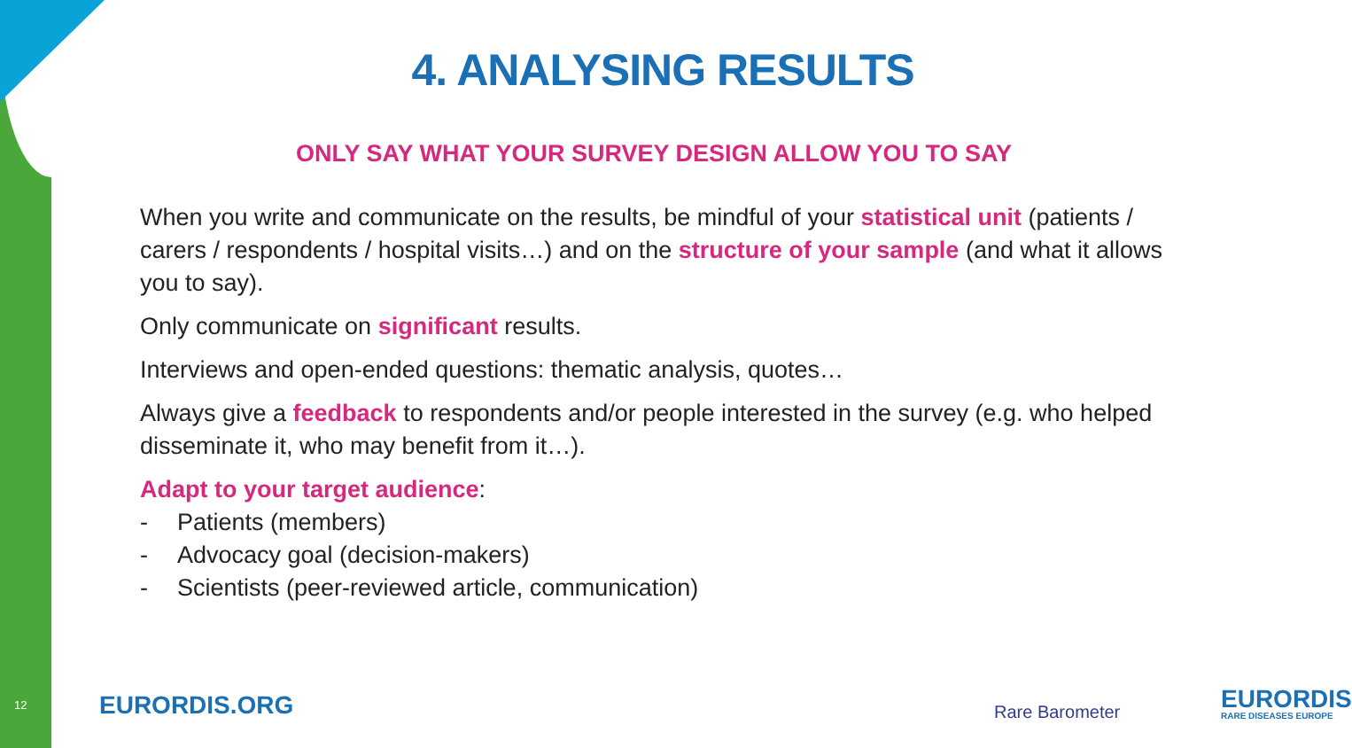4. ANALYSING RESULTS
ONLY SAY WHAT YOUR SURVEY DESIGN ALLOW YOU TO SAY
When you write and communicate on the results, be mindful of your statistical unit (patients / carers / respondents / hospital visits…) and on the structure of your sample (and what it allows you to say).
Only communicate on significant results.
Interviews and open-ended questions: thematic analysis, quotes…
Always give a feedback to respondents and/or people interested in the survey (e.g. who helped disseminate it, who may benefit from it…).
Adapt to your target audience:
- Patients (members)
- Advocacy goal (decision-makers)
- Scientists (peer-reviewed article, communication)
12 EURORDIS.ORG Rare Barometer EURORDIS
RARE DISEASES EUROPE